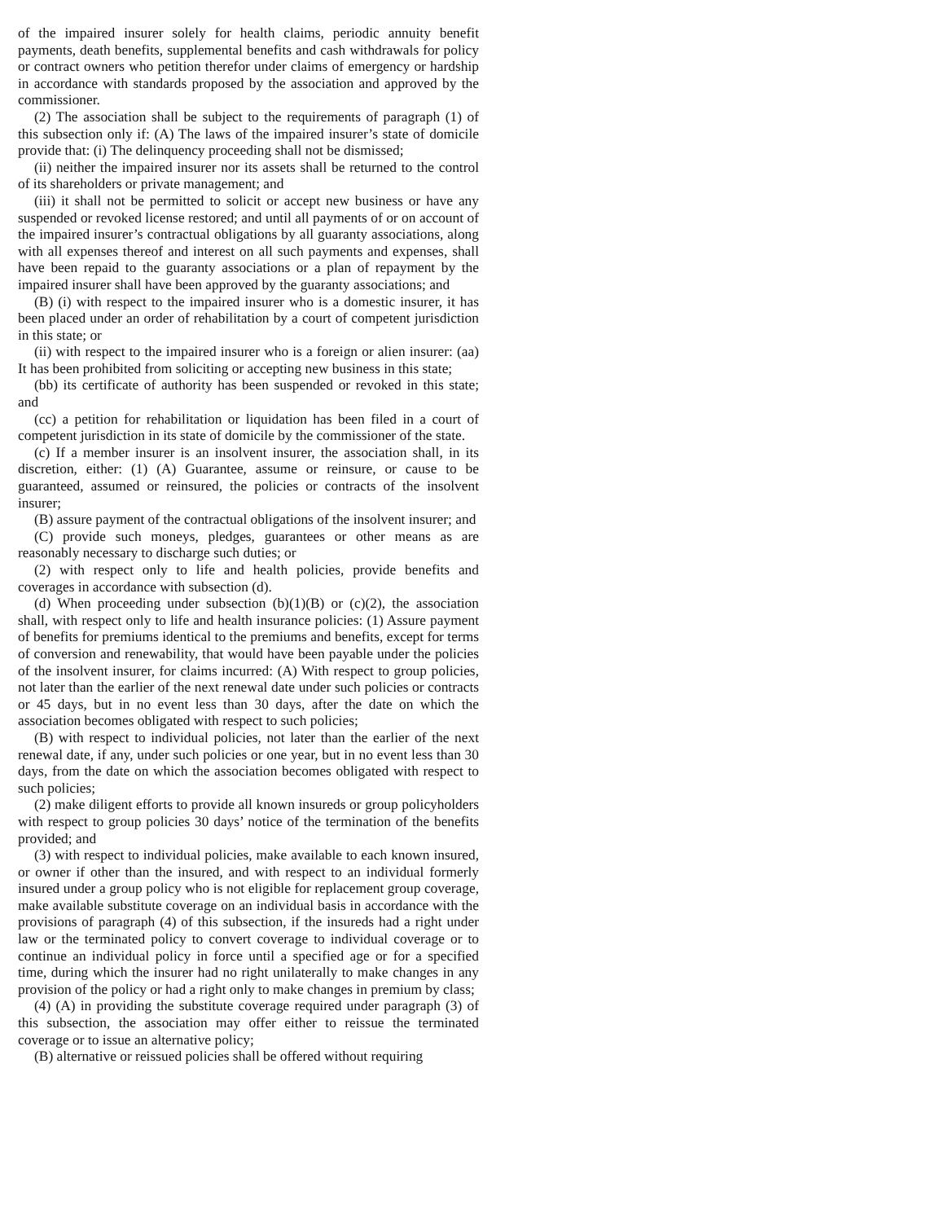of the impaired insurer solely for health claims, periodic annuity benefit payments, death benefits, supplemental benefits and cash withdrawals for policy or contract owners who petition therefor under claims of emergency or hardship in accordance with standards proposed by the association and approved by the commissioner.
(2) The association shall be subject to the requirements of paragraph (1) of this subsection only if: (A) The laws of the impaired insurer’s state of domicile provide that: (i) The delinquency proceeding shall not be dismissed;
(ii) neither the impaired insurer nor its assets shall be returned to the control of its shareholders or private management; and
(iii) it shall not be permitted to solicit or accept new business or have any suspended or revoked license restored; and until all payments of or on account of the impaired insurer’s contractual obligations by all guaranty associations, along with all expenses thereof and interest on all such payments and expenses, shall have been repaid to the guaranty associations or a plan of repayment by the impaired insurer shall have been approved by the guaranty associations; and
(B) (i) with respect to the impaired insurer who is a domestic insurer, it has been placed under an order of rehabilitation by a court of competent jurisdiction in this state; or
(ii) with respect to the impaired insurer who is a foreign or alien insurer: (aa) It has been prohibited from soliciting or accepting new business in this state;
(bb) its certificate of authority has been suspended or revoked in this state; and
(cc) a petition for rehabilitation or liquidation has been filed in a court of competent jurisdiction in its state of domicile by the commissioner of the state.
(c) If a member insurer is an insolvent insurer, the association shall, in its discretion, either: (1) (A) Guarantee, assume or reinsure, or cause to be guaranteed, assumed or reinsured, the policies or contracts of the insolvent insurer;
(B) assure payment of the contractual obligations of the insolvent insurer; and
(C) provide such moneys, pledges, guarantees or other means as are reasonably necessary to discharge such duties; or
(2) with respect only to life and health policies, provide benefits and coverages in accordance with subsection (d).
(d) When proceeding under subsection (b)(1)(B) or (c)(2), the association shall, with respect only to life and health insurance policies: (1) Assure payment of benefits for premiums identical to the premiums and benefits, except for terms of conversion and renewability, that would have been payable under the policies of the insolvent insurer, for claims incurred: (A) With respect to group policies, not later than the earlier of the next renewal date under such policies or contracts or 45 days, but in no event less than 30 days, after the date on which the association becomes obligated with respect to such policies;
(B) with respect to individual policies, not later than the earlier of the next renewal date, if any, under such policies or one year, but in no event less than 30 days, from the date on which the association becomes obligated with respect to such policies;
(2) make diligent efforts to provide all known insureds or group policyholders with respect to group policies 30 days’ notice of the termination of the benefits provided; and
(3) with respect to individual policies, make available to each known insured, or owner if other than the insured, and with respect to an individual formerly insured under a group policy who is not eligible for replacement group coverage, make available substitute coverage on an individual basis in accordance with the provisions of paragraph (4) of this subsection, if the insureds had a right under law or the terminated policy to convert coverage to individual coverage or to continue an individual policy in force until a specified age or for a specified time, during which the insurer had no right unilaterally to make changes in any provision of the policy or had a right only to make changes in premium by class;
(4) (A) in providing the substitute coverage required under paragraph (3) of this subsection, the association may offer either to reissue the terminated coverage or to issue an alternative policy;
(B) alternative or reissued policies shall be offered without requiring